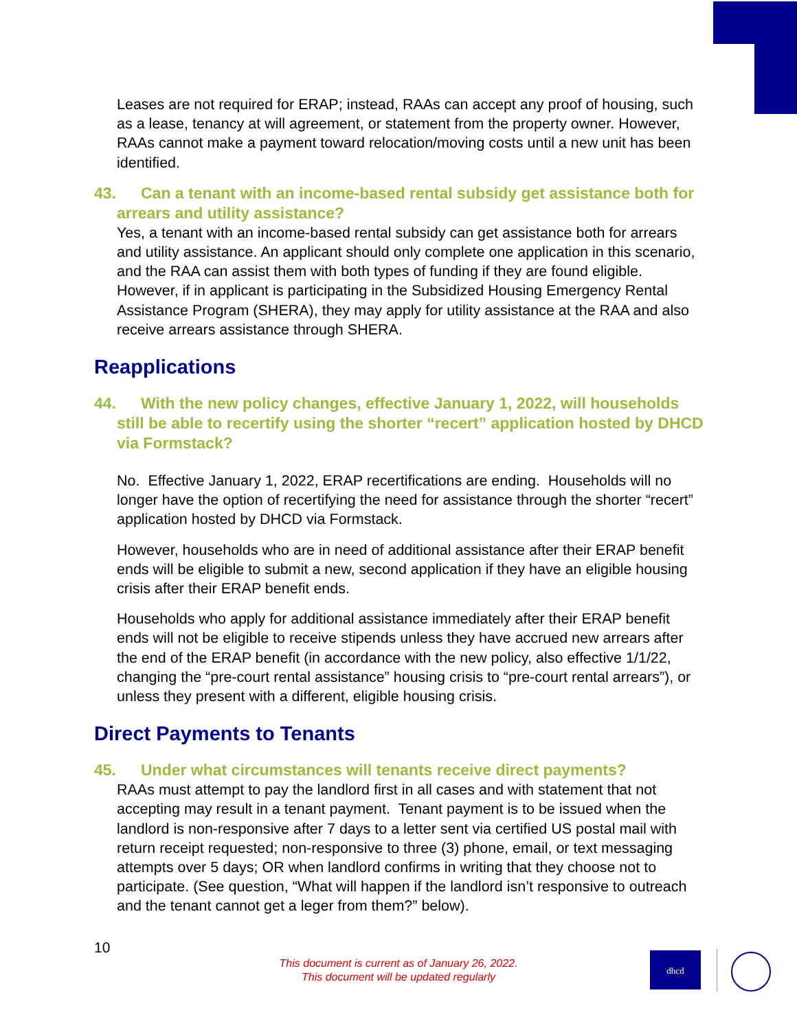Leases are not required for ERAP; instead, RAAs can accept any proof of housing, such as a lease, tenancy at will agreement, or statement from the property owner. However, RAAs cannot make a payment toward relocation/moving costs until a new unit has been identified.
43. Can a tenant with an income-based rental subsidy get assistance both for arrears and utility assistance?
Yes, a tenant with an income-based rental subsidy can get assistance both for arrears and utility assistance. An applicant should only complete one application in this scenario, and the RAA can assist them with both types of funding if they are found eligible. However, if in applicant is participating in the Subsidized Housing Emergency Rental Assistance Program (SHERA), they may apply for utility assistance at the RAA and also receive arrears assistance through SHERA.
Reapplications
44. With the new policy changes, effective January 1, 2022, will households still be able to recertify using the shorter “recert” application hosted by DHCD via Formstack?
No. Effective January 1, 2022, ERAP recertifications are ending. Households will no longer have the option of recertifying the need for assistance through the shorter “recert” application hosted by DHCD via Formstack.
However, households who are in need of additional assistance after their ERAP benefit ends will be eligible to submit a new, second application if they have an eligible housing crisis after their ERAP benefit ends.
Households who apply for additional assistance immediately after their ERAP benefit ends will not be eligible to receive stipends unless they have accrued new arrears after the end of the ERAP benefit (in accordance with the new policy, also effective 1/1/22, changing the “pre-court rental assistance” housing crisis to “pre-court rental arrears”), or unless they present with a different, eligible housing crisis.
Direct Payments to Tenants
45. Under what circumstances will tenants receive direct payments?
RAAs must attempt to pay the landlord first in all cases and with statement that not accepting may result in a tenant payment. Tenant payment is to be issued when the landlord is non-responsive after 7 days to a letter sent via certified US postal mail with return receipt requested; non-responsive to three (3) phone, email, or text messaging attempts over 5 days; OR when landlord confirms in writing that they choose not to participate. (See question, “What will happen if the landlord isn’t responsive to outreach and the tenant cannot get a leger from them?” below).
10
This document is current as of January 26, 2022.
This document will be updated regularly
dhcd